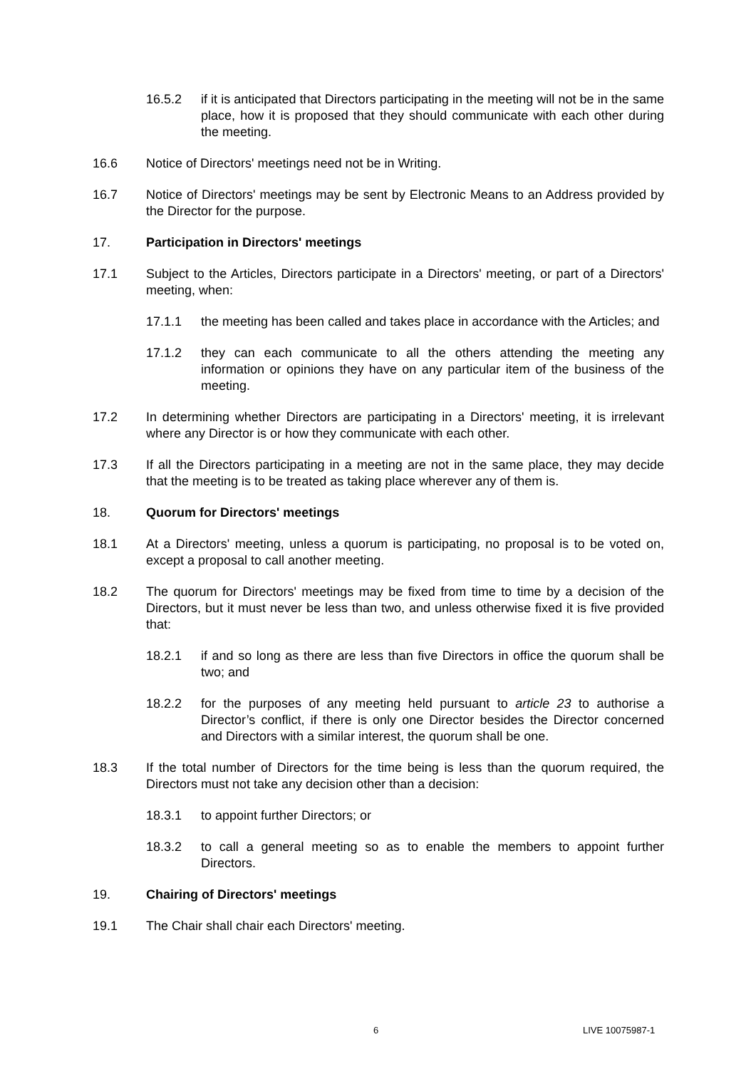16.5.2 if it is anticipated that Directors participating in the meeting will not be in the same place, how it is proposed that they should communicate with each other during the meeting.
16.6 Notice of Directors' meetings need not be in Writing.
16.7 Notice of Directors' meetings may be sent by Electronic Means to an Address provided by the Director for the purpose.
17. Participation in Directors' meetings
17.1 Subject to the Articles, Directors participate in a Directors' meeting, or part of a Directors' meeting, when:
17.1.1 the meeting has been called and takes place in accordance with the Articles; and
17.1.2 they can each communicate to all the others attending the meeting any information or opinions they have on any particular item of the business of the meeting.
17.2 In determining whether Directors are participating in a Directors' meeting, it is irrelevant where any Director is or how they communicate with each other.
17.3 If all the Directors participating in a meeting are not in the same place, they may decide that the meeting is to be treated as taking place wherever any of them is.
18. Quorum for Directors' meetings
18.1 At a Directors' meeting, unless a quorum is participating, no proposal is to be voted on, except a proposal to call another meeting.
18.2 The quorum for Directors' meetings may be fixed from time to time by a decision of the Directors, but it must never be less than two, and unless otherwise fixed it is five provided that:
18.2.1 if and so long as there are less than five Directors in office the quorum shall be two; and
18.2.2 for the purposes of any meeting held pursuant to article 23 to authorise a Director’s conflict, if there is only one Director besides the Director concerned and Directors with a similar interest, the quorum shall be one.
18.3 If the total number of Directors for the time being is less than the quorum required, the Directors must not take any decision other than a decision:
18.3.1 to appoint further Directors; or
18.3.2 to call a general meeting so as to enable the members to appoint further Directors.
19. Chairing of Directors' meetings
19.1 The Chair shall chair each Directors' meeting.
6 LIVE 10075987-1